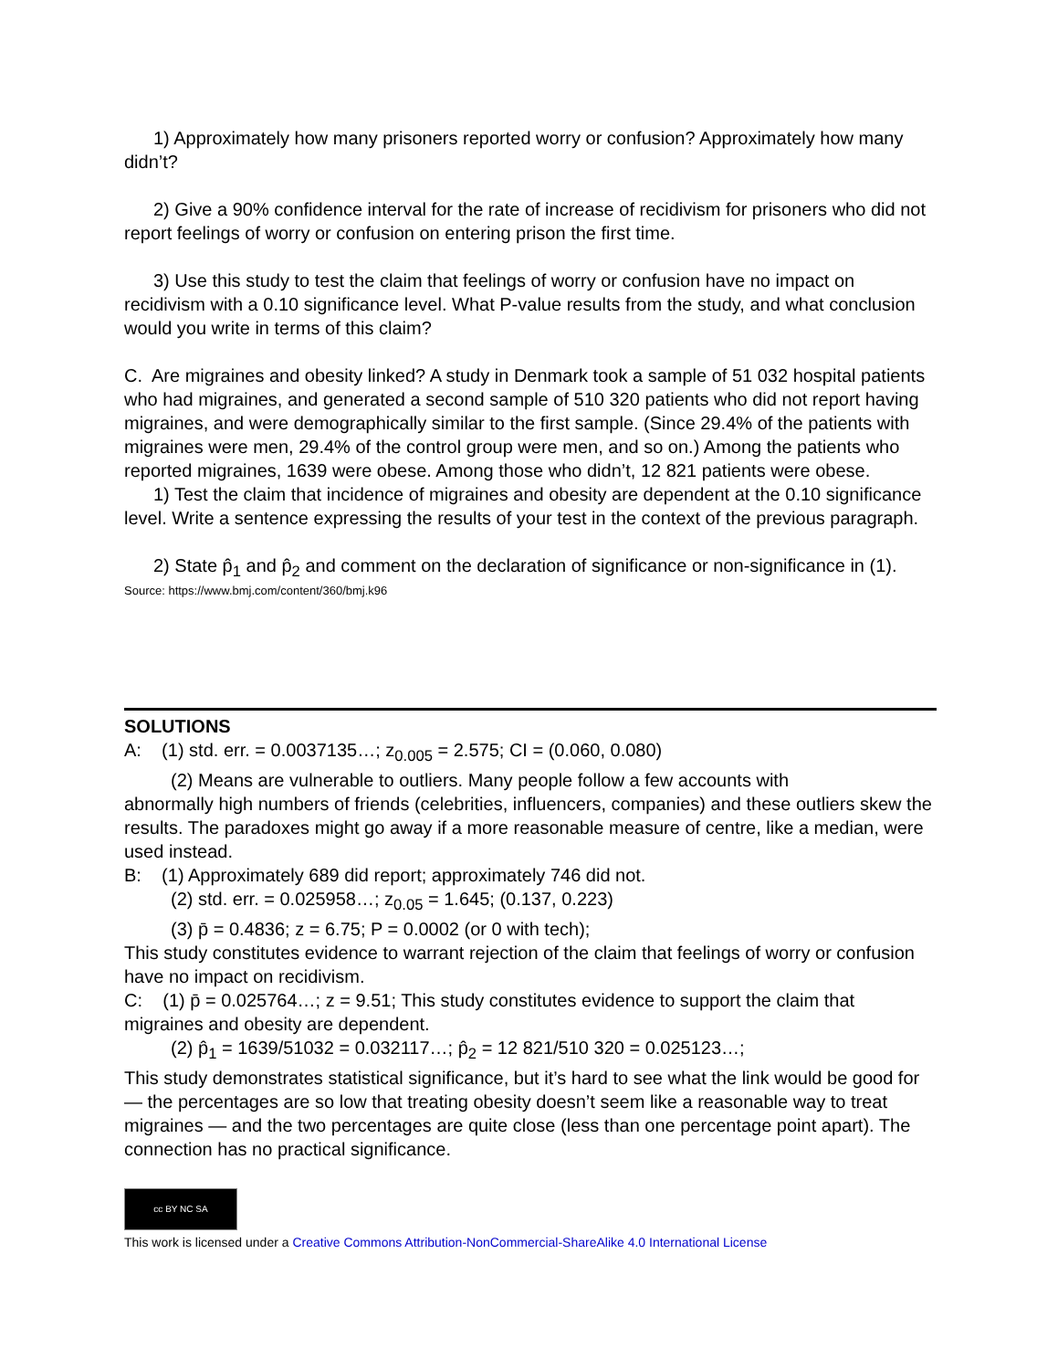1) Approximately how many prisoners reported worry or confusion? Approximately how many didn’t?
2) Give a 90% confidence interval for the rate of increase of recidivism for prisoners who did not report feelings of worry or confusion on entering prison the first time.
3) Use this study to test the claim that feelings of worry or confusion have no impact on recidivism with a 0.10 significance level. What P-value results from the study, and what conclusion would you write in terms of this claim?
C. Are migraines and obesity linked? A study in Denmark took a sample of 51 032 hospital patients who had migraines, and generated a second sample of 510 320 patients who did not report having migraines, and were demographically similar to the first sample. (Since 29.4% of the patients with migraines were men, 29.4% of the control group were men, and so on.) Among the patients who reported migraines, 1639 were obese. Among those who didn’t, 12 821 patients were obese.
1) Test the claim that incidence of migraines and obesity are dependent at the 0.10 significance level. Write a sentence expressing the results of your test in the context of the previous paragraph.
2) State p̂<sub>1</sub> and p̂<sub>2</sub> and comment on the declaration of significance or non-significance in (1).
Source: https://www.bmj.com/content/360/bmj.k96
SOLUTIONS
A: (1) std. err. = 0.0037135…; z<sub>0.005</sub> = 2.575; CI = (0.060, 0.080)
(2) Means are vulnerable to outliers. Many people follow a few accounts with
abnormally high numbers of friends (celebrities, influencers, companies) and these outliers skew the results. The paradoxes might go away if a more reasonable measure of centre, like a median, were used instead.
B: (1) Approximately 689 did report; approximately 746 did not.
(2) std. err. = 0.025958…; z<sub>0.05</sub> = 1.645; (0.137, 0.223)
(3) p̄ = 0.4836; z = 6.75; P = 0.0002 (or 0 with tech);
This study constitutes evidence to warrant rejection of the claim that feelings of worry or confusion have no impact on recidivism.
C: (1) p̄ = 0.025764…; z = 9.51; This study constitutes evidence to support the claim that migraines and obesity are dependent.
(2) p̂<sub>1</sub> = 1639/51032 = 0.032117…; p̂<sub>2</sub> = 12 821/510 320 = 0.025123…;
This study demonstrates statistical significance, but it’s hard to see what the link would be good for — the percentages are so low that treating obesity doesn’t seem like a reasonable way to treat migraines — and the two percentages are quite close (less than one percentage point apart). The connection has no practical significance.
cc BY NC SA
This work is licensed under a Creative Commons Attribution-NonCommercial-ShareAlike 4.0 International License